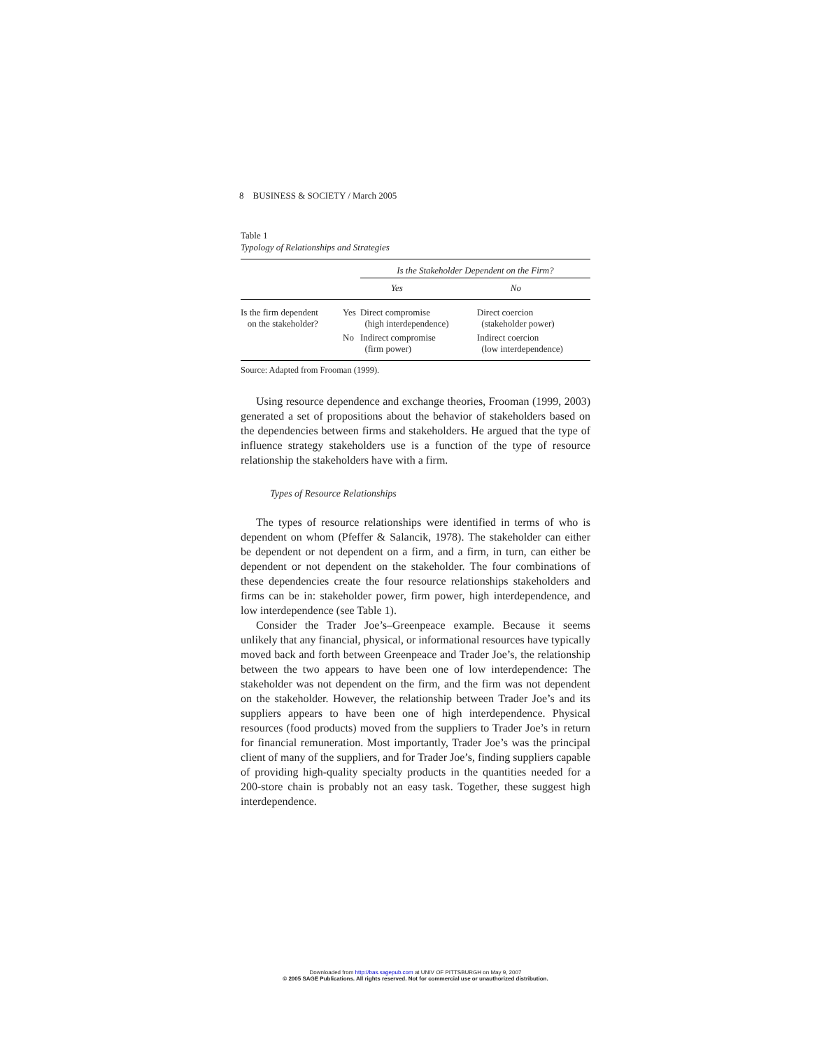8 BUSINESS & SOCIETY / March 2005
Table 1
Typology of Relationships and Strategies
| | | Is the Stakeholder Dependent on the Firm? | |
| --- | --- | --- | --- |
| | | Yes | No |
| Is the firm dependent on the stakeholder? | Yes | Direct compromise (high interdependence) | Direct coercion (stakeholder power) |
| | No | Indirect compromise (firm power) | Indirect coercion (low interdependence) |
Source: Adapted from Frooman (1999).
Using resource dependence and exchange theories, Frooman (1999, 2003) generated a set of propositions about the behavior of stakeholders based on the dependencies between firms and stakeholders. He argued that the type of influence strategy stakeholders use is a function of the type of resource relationship the stakeholders have with a firm.
Types of Resource Relationships
The types of resource relationships were identified in terms of who is dependent on whom (Pfeffer & Salancik, 1978). The stakeholder can either be dependent or not dependent on a firm, and a firm, in turn, can either be dependent or not dependent on the stakeholder. The four combinations of these dependencies create the four resource relationships stakeholders and firms can be in: stakeholder power, firm power, high interdependence, and low interdependence (see Table 1).
Consider the Trader Joe’s–Greenpeace example. Because it seems unlikely that any financial, physical, or informational resources have typically moved back and forth between Greenpeace and Trader Joe’s, the relationship between the two appears to have been one of low interdependence: The stakeholder was not dependent on the firm, and the firm was not dependent on the stakeholder. However, the relationship between Trader Joe’s and its suppliers appears to have been one of high interdependence. Physical resources (food products) moved from the suppliers to Trader Joe’s in return for financial remuneration. Most importantly, Trader Joe’s was the principal client of many of the suppliers, and for Trader Joe’s, finding suppliers capable of providing high-quality specialty products in the quantities needed for a 200-store chain is probably not an easy task. Together, these suggest high interdependence.
Downloaded from http://bas.sagepub.com at UNIV OF PITTSBURGH on May 9, 2007
© 2005 SAGE Publications. All rights reserved. Not for commercial use or unauthorized distribution.